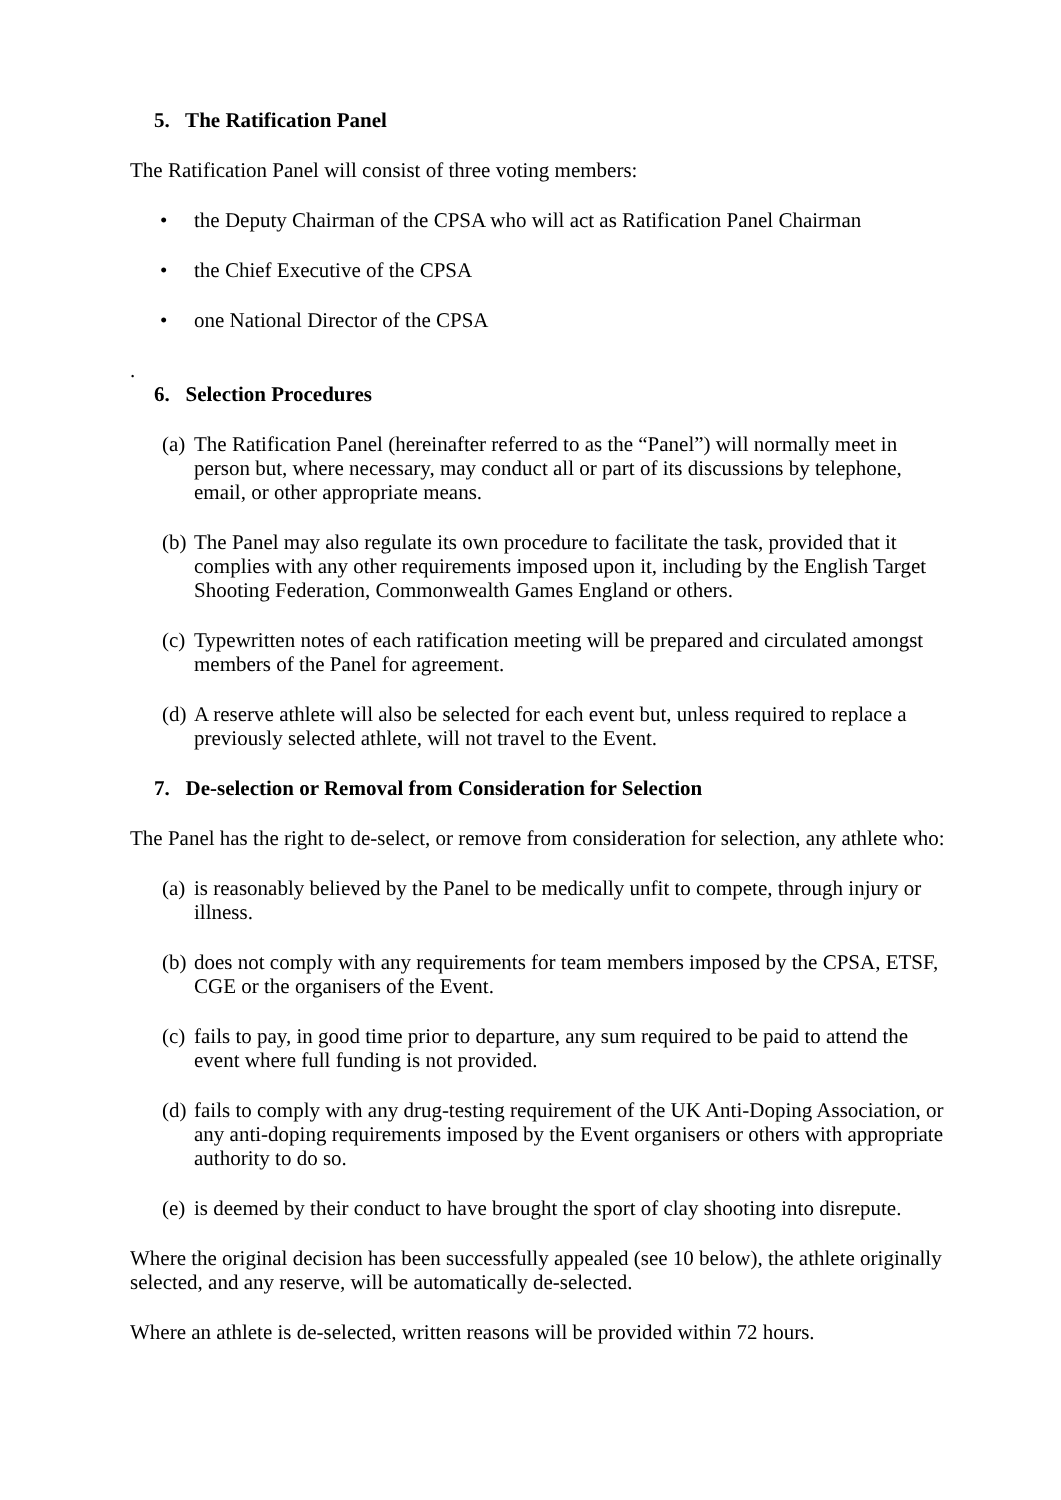5. The Ratification Panel
The Ratification Panel will consist of three voting members:
• the Deputy Chairman of the CPSA who will act as Ratification Panel Chairman
• the Chief Executive of the CPSA
• one National Director of the CPSA
.
6. Selection Procedures
(a) The Ratification Panel (hereinafter referred to as the “Panel”) will normally meet in person but, where necessary, may conduct all or part of its discussions by telephone, email, or other appropriate means.
(b) The Panel may also regulate its own procedure to facilitate the task, provided that it complies with any other requirements imposed upon it, including by the English Target Shooting Federation, Commonwealth Games England or others.
(c) Typewritten notes of each ratification meeting will be prepared and circulated amongst members of the Panel for agreement.
(d) A reserve athlete will also be selected for each event but, unless required to replace a previously selected athlete, will not travel to the Event.
7. De-selection or Removal from Consideration for Selection
The Panel has the right to de-select, or remove from consideration for selection, any athlete who:
(a) is reasonably believed by the Panel to be medically unfit to compete, through injury or illness.
(b) does not comply with any requirements for team members imposed by the CPSA, ETSF, CGE or the organisers of the Event.
(c) fails to pay, in good time prior to departure, any sum required to be paid to attend the event where full funding is not provided.
(d) fails to comply with any drug-testing requirement of the UK Anti-Doping Association, or any anti-doping requirements imposed by the Event organisers or others with appropriate authority to do so.
(e) is deemed by their conduct to have brought the sport of clay shooting into disrepute.
Where the original decision has been successfully appealed (see 10 below), the athlete originally selected, and any reserve, will be automatically de-selected.
Where an athlete is de-selected, written reasons will be provided within 72 hours.